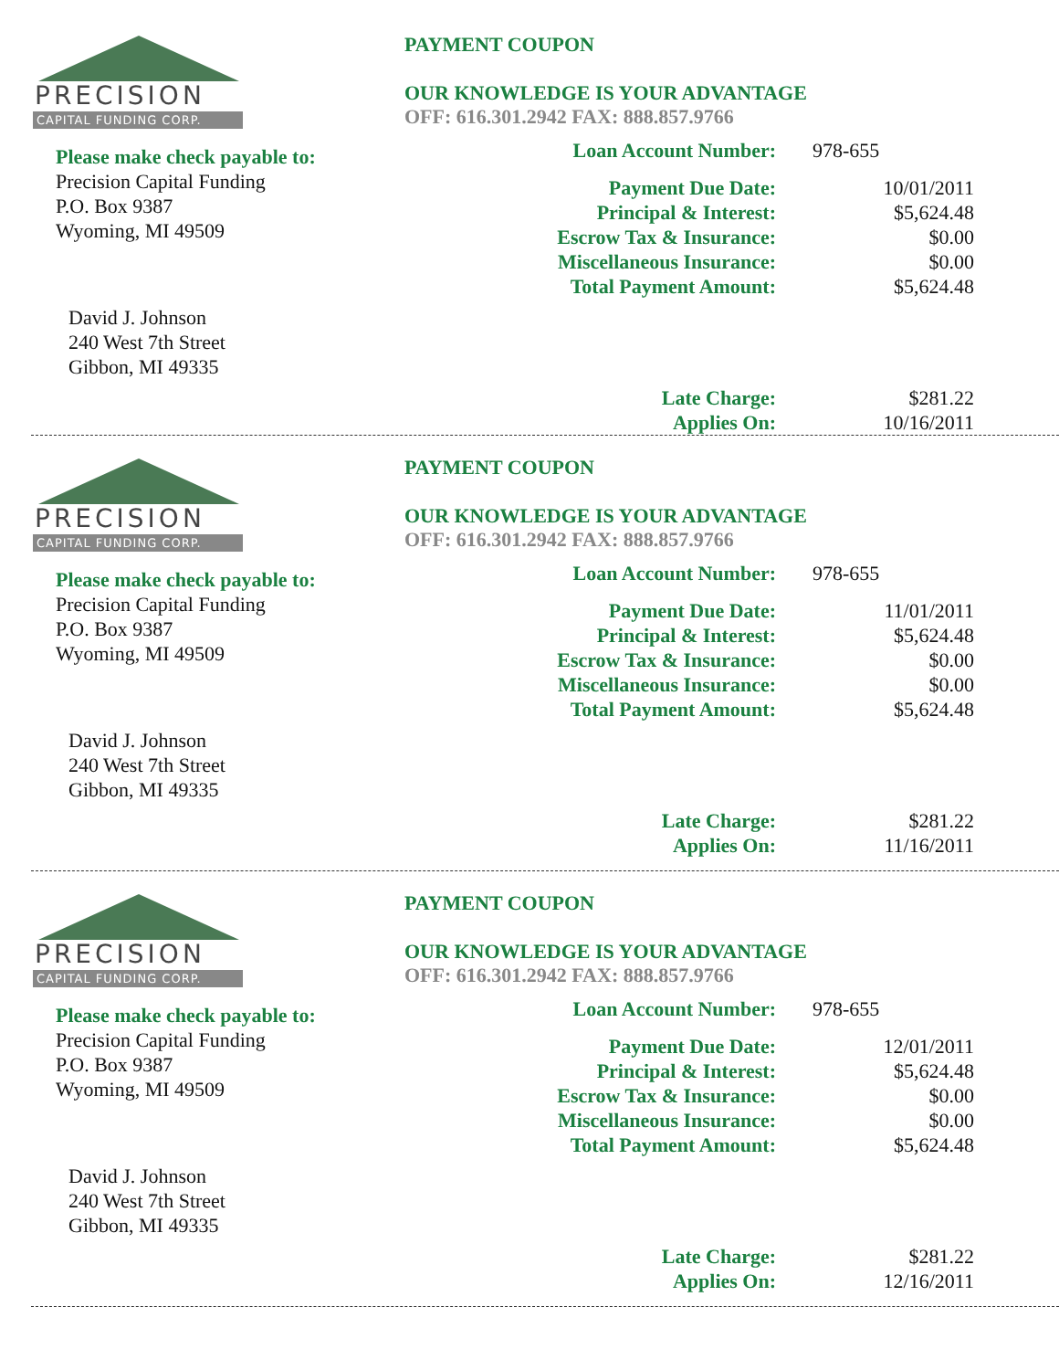PRECISION
CAPITAL FUNDING CORP.
Please make check payable to:
Precision Capital Funding
P.O. Box 9387
Wyoming, MI 49509
David J. Johnson
240 West 7th Street
Gibbon, MI 49335
PAYMENT COUPON
OUR KNOWLEDGE IS YOUR ADVANTAGE
OFF: 616.301.2942 FAX: 888.857.9766
| Loan Account Number: | 978-655 |
| Payment Due Date: | 10/01/2011 |
| Principal & Interest: | $5,624.48 |
| Escrow Tax & Insurance: | $0.00 |
| Miscellaneous Insurance: | $0.00 |
| Total Payment Amount: | $5,624.48 |
| Late Charge: | $281.22 |
| Applies On: | 10/16/2011 |
PRECISION
CAPITAL FUNDING CORP.
Please make check payable to:
Precision Capital Funding
P.O. Box 9387
Wyoming, MI 49509
David J. Johnson
240 West 7th Street
Gibbon, MI 49335
PAYMENT COUPON
OUR KNOWLEDGE IS YOUR ADVANTAGE
OFF: 616.301.2942 FAX: 888.857.9766
| Loan Account Number: | 978-655 |
| Payment Due Date: | 11/01/2011 |
| Principal & Interest: | $5,624.48 |
| Escrow Tax & Insurance: | $0.00 |
| Miscellaneous Insurance: | $0.00 |
| Total Payment Amount: | $5,624.48 |
| Late Charge: | $281.22 |
| Applies On: | 11/16/2011 |
PRECISION
CAPITAL FUNDING CORP.
Please make check payable to:
Precision Capital Funding
P.O. Box 9387
Wyoming, MI 49509
David J. Johnson
240 West 7th Street
Gibbon, MI 49335
PAYMENT COUPON
OUR KNOWLEDGE IS YOUR ADVANTAGE
OFF: 616.301.2942 FAX: 888.857.9766
| Loan Account Number: | 978-655 |
| Payment Due Date: | 12/01/2011 |
| Principal & Interest: | $5,624.48 |
| Escrow Tax & Insurance: | $0.00 |
| Miscellaneous Insurance: | $0.00 |
| Total Payment Amount: | $5,624.48 |
| Late Charge: | $281.22 |
| Applies On: | 12/16/2011 |